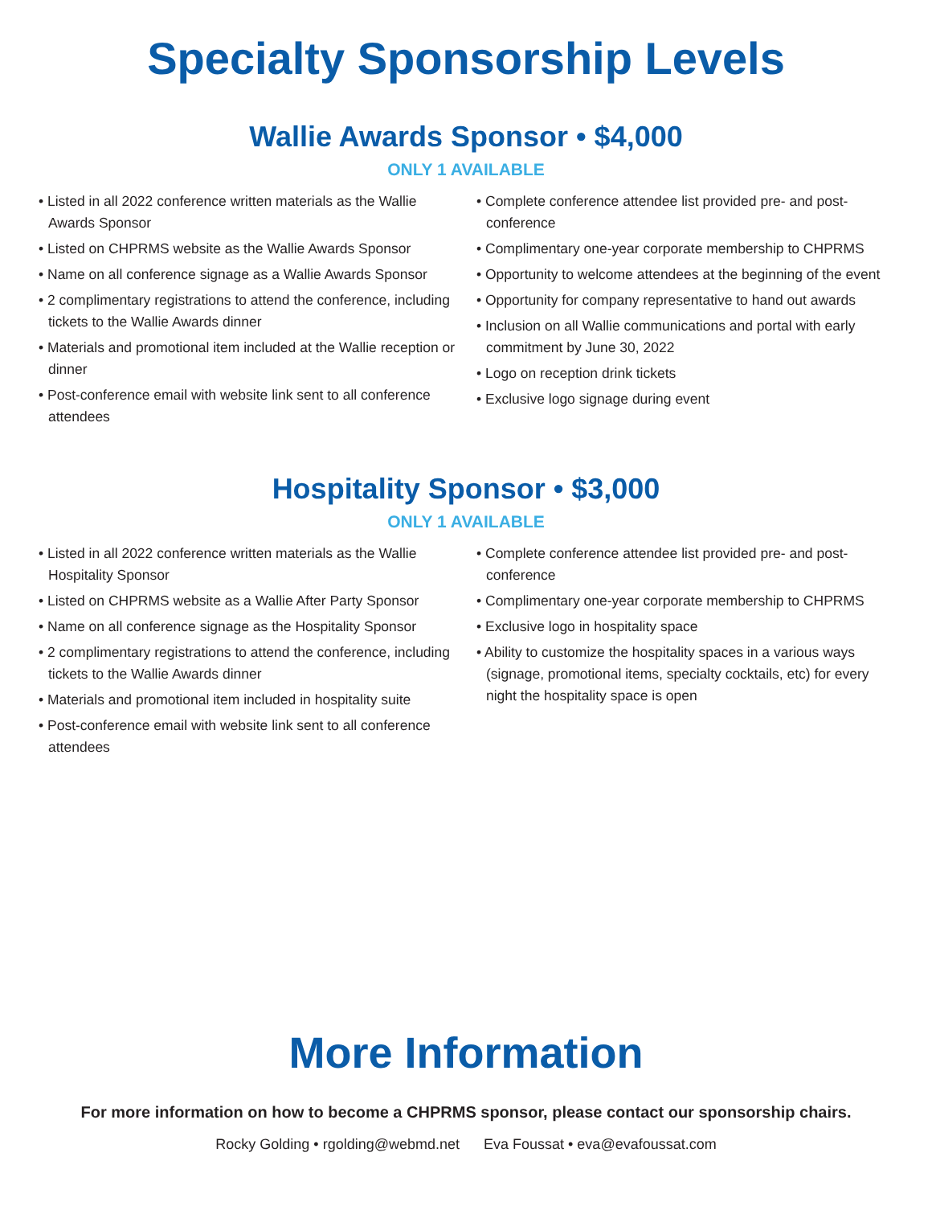Specialty Sponsorship Levels
Wallie Awards Sponsor • $4,000
ONLY 1 AVAILABLE
• Listed in all 2022 conference written materials as the Wallie Awards Sponsor
• Listed on CHPRMS website as the Wallie Awards Sponsor
• Name on all conference signage as a Wallie Awards Sponsor
• 2 complimentary registrations to attend the conference, including tickets to the Wallie Awards dinner
• Materials and promotional item included at the Wallie reception or dinner
• Post-conference email with website link sent to all conference attendees
• Complete conference attendee list provided pre- and post-conference
• Complimentary one-year corporate membership to CHPRMS
• Opportunity to welcome attendees at the beginning of the event
• Opportunity for company representative to hand out awards
• Inclusion on all Wallie communications and portal with early commitment by June 30, 2022
• Logo on reception drink tickets
• Exclusive logo signage during event
Hospitality Sponsor • $3,000
ONLY 1 AVAILABLE
• Listed in all 2022 conference written materials as the Wallie Hospitality Sponsor
• Listed on CHPRMS website as a Wallie After Party Sponsor
• Name on all conference signage as the Hospitality Sponsor
• 2 complimentary registrations to attend the conference, including tickets to the Wallie Awards dinner
• Materials and promotional item included in hospitality suite
• Post-conference email with website link sent to all conference attendees
• Complete conference attendee list provided pre- and post-conference
• Complimentary one-year corporate membership to CHPRMS
• Exclusive logo in hospitality space
• Ability to customize the hospitality spaces in a various ways (signage, promotional items, specialty cocktails, etc) for every night the hospitality space is open
More Information
For more information on how to become a CHPRMS sponsor, please contact our sponsorship chairs.
Rocky Golding • rgolding@webmd.net Eva Foussat • eva@evafoussat.com